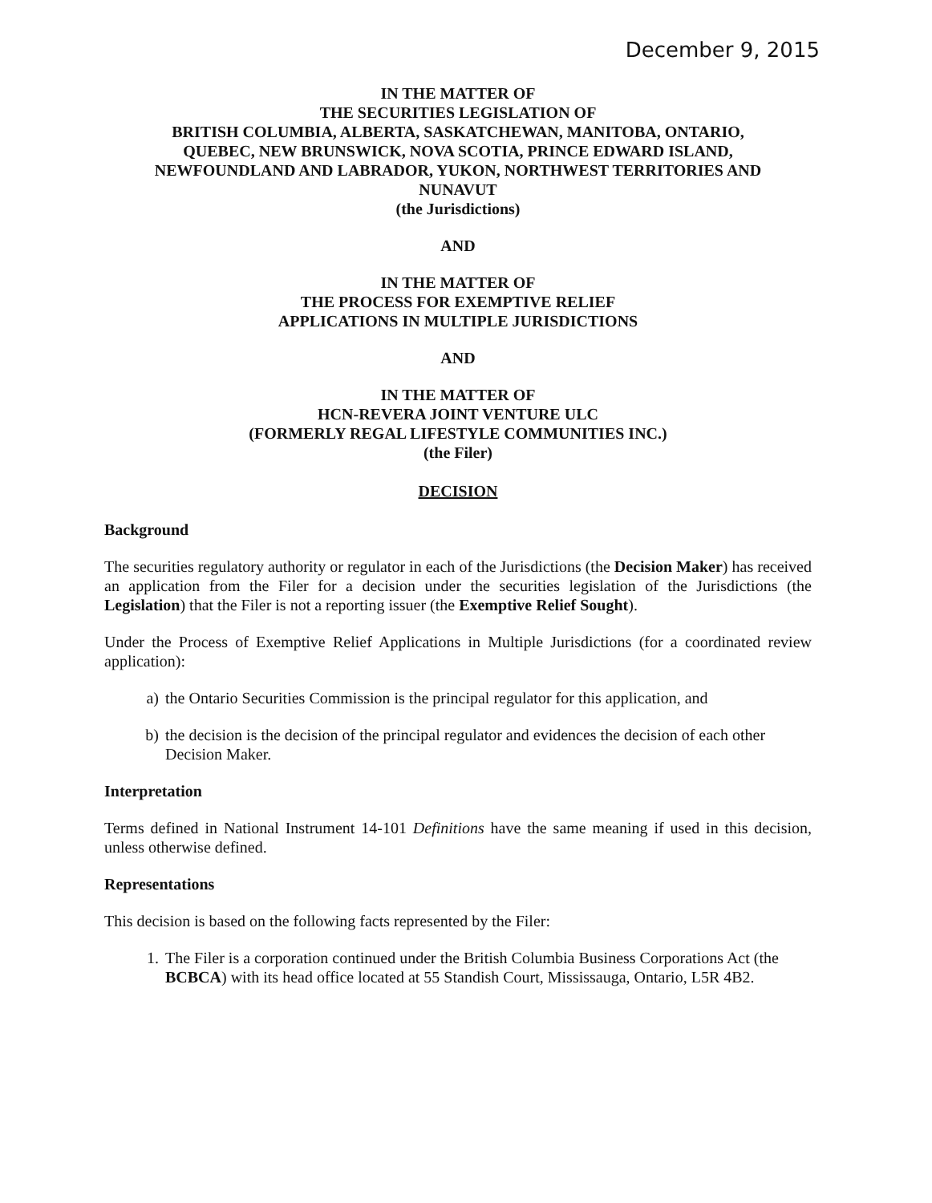December 9, 2015
IN THE MATTER OF
THE SECURITIES LEGISLATION OF
BRITISH COLUMBIA, ALBERTA, SASKATCHEWAN, MANITOBA, ONTARIO,
QUEBEC, NEW BRUNSWICK, NOVA SCOTIA, PRINCE EDWARD ISLAND,
NEWFOUNDLAND AND LABRADOR, YUKON, NORTHWEST TERRITORIES AND
NUNAVUT
(the Jurisdictions)
AND
IN THE MATTER OF
THE PROCESS FOR EXEMPTIVE RELIEF
APPLICATIONS IN MULTIPLE JURISDICTIONS
AND
IN THE MATTER OF
HCN-REVERA JOINT VENTURE ULC
(FORMERLY REGAL LIFESTYLE COMMUNITIES INC.)
(the Filer)
DECISION
Background
The securities regulatory authority or regulator in each of the Jurisdictions (the Decision Maker) has received an application from the Filer for a decision under the securities legislation of the Jurisdictions (the Legislation) that the Filer is not a reporting issuer (the Exemptive Relief Sought).
Under the Process of Exemptive Relief Applications in Multiple Jurisdictions (for a coordinated review application):
a) the Ontario Securities Commission is the principal regulator for this application, and
b) the decision is the decision of the principal regulator and evidences the decision of each other Decision Maker.
Interpretation
Terms defined in National Instrument 14-101 Definitions have the same meaning if used in this decision, unless otherwise defined.
Representations
This decision is based on the following facts represented by the Filer:
1. The Filer is a corporation continued under the British Columbia Business Corporations Act (the BCBCA) with its head office located at 55 Standish Court, Mississauga, Ontario, L5R 4B2.